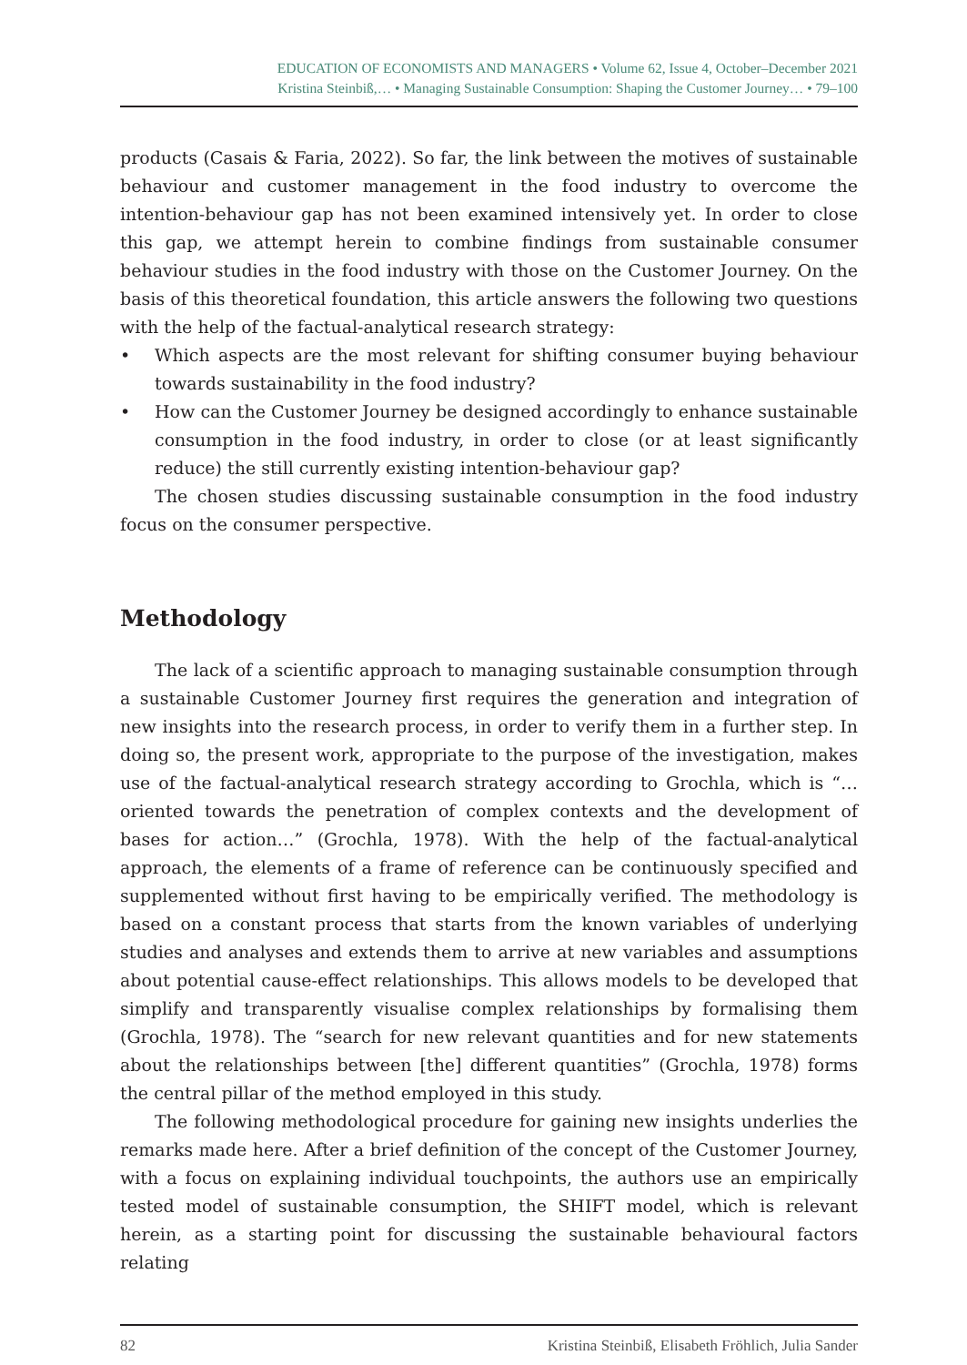EDUCATION OF ECONOMISTS AND MANAGERS • Volume 62, Issue 4, October–December 2021
Kristina Steinbiß,… • Managing Sustainable Consumption: Shaping the Customer Journey… • 79–100
products (Casais & Faria, 2022). So far, the link between the motives of sustainable behaviour and customer management in the food industry to overcome the intention-behaviour gap has not been examined intensively yet. In order to close this gap, we attempt herein to combine findings from sustainable consumer behaviour studies in the food industry with those on the Customer Journey. On the basis of this theoretical foundation, this article answers the following two questions with the help of the factual-analytical research strategy:
• Which aspects are the most relevant for shifting consumer buying behaviour towards sustainability in the food industry?
• How can the Customer Journey be designed accordingly to enhance sustainable consumption in the food industry, in order to close (or at least significantly reduce) the still currently existing intention-behaviour gap?
The chosen studies discussing sustainable consumption in the food industry focus on the consumer perspective.
Methodology
The lack of a scientific approach to managing sustainable consumption through a sustainable Customer Journey first requires the generation and integration of new insights into the research process, in order to verify them in a further step. In doing so, the present work, appropriate to the purpose of the investigation, makes use of the factual-analytical research strategy according to Grochla, which is “… oriented towards the penetration of complex contexts and the development of bases for action…” (Grochla, 1978). With the help of the factual-analytical approach, the elements of a frame of reference can be continuously specified and supplemented without first having to be empirically verified. The methodology is based on a constant process that starts from the known variables of underlying studies and analyses and extends them to arrive at new variables and assumptions about potential cause-effect relationships. This allows models to be developed that simplify and transparently visualise complex relationships by formalising them (Grochla, 1978). The “search for new relevant quantities and for new statements about the relationships between [the] different quantities” (Grochla, 1978) forms the central pillar of the method employed in this study.
The following methodological procedure for gaining new insights underlies the remarks made here. After a brief definition of the concept of the Customer Journey, with a focus on explaining individual touchpoints, the authors use an empirically tested model of sustainable consumption, the SHIFT model, which is relevant herein, as a starting point for discussing the sustainable behavioural factors relating
82 Kristina Steinbiß, Elisabeth Fröhlich, Julia Sander